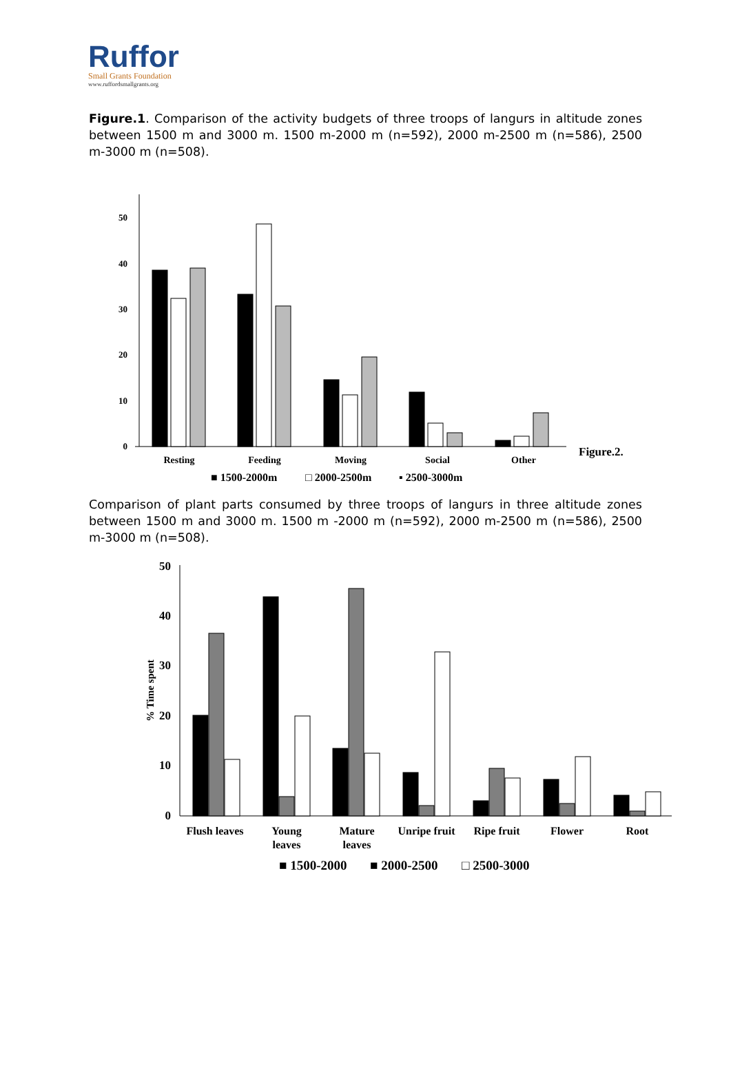Ruffor
Small Grants Foundation
www.ruffordsmallgrants.org
Figure.1. Comparison of the activity budgets of three troops of langurs in altitude zones between 1500 m and 3000 m. 1500 m-2000 m (n=592), 2000 m-2500 m (n=586), 2500 m-3000 m (n=508).
50
40
30
20
10
0
Resting
Feeding
Moving
Social
Other
Figure.2.
■ 1500-2000m
□ 2000-2500m
▪ 2500-3000m
Comparison of plant parts consumed by three troops of langurs in three altitude zones between 1500 m and 3000 m. 1500 m -2000 m (n=592), 2000 m-2500 m (n=586), 2500 m-3000 m (n=508).
50
40
30
20
10
0
% Time spent
Flush leaves
Young
leaves
Mature
leaves
Unripe fruit
Ripe fruit
Flower
Root
■ 1500-2000
■ 2000-2500
□ 2500-3000